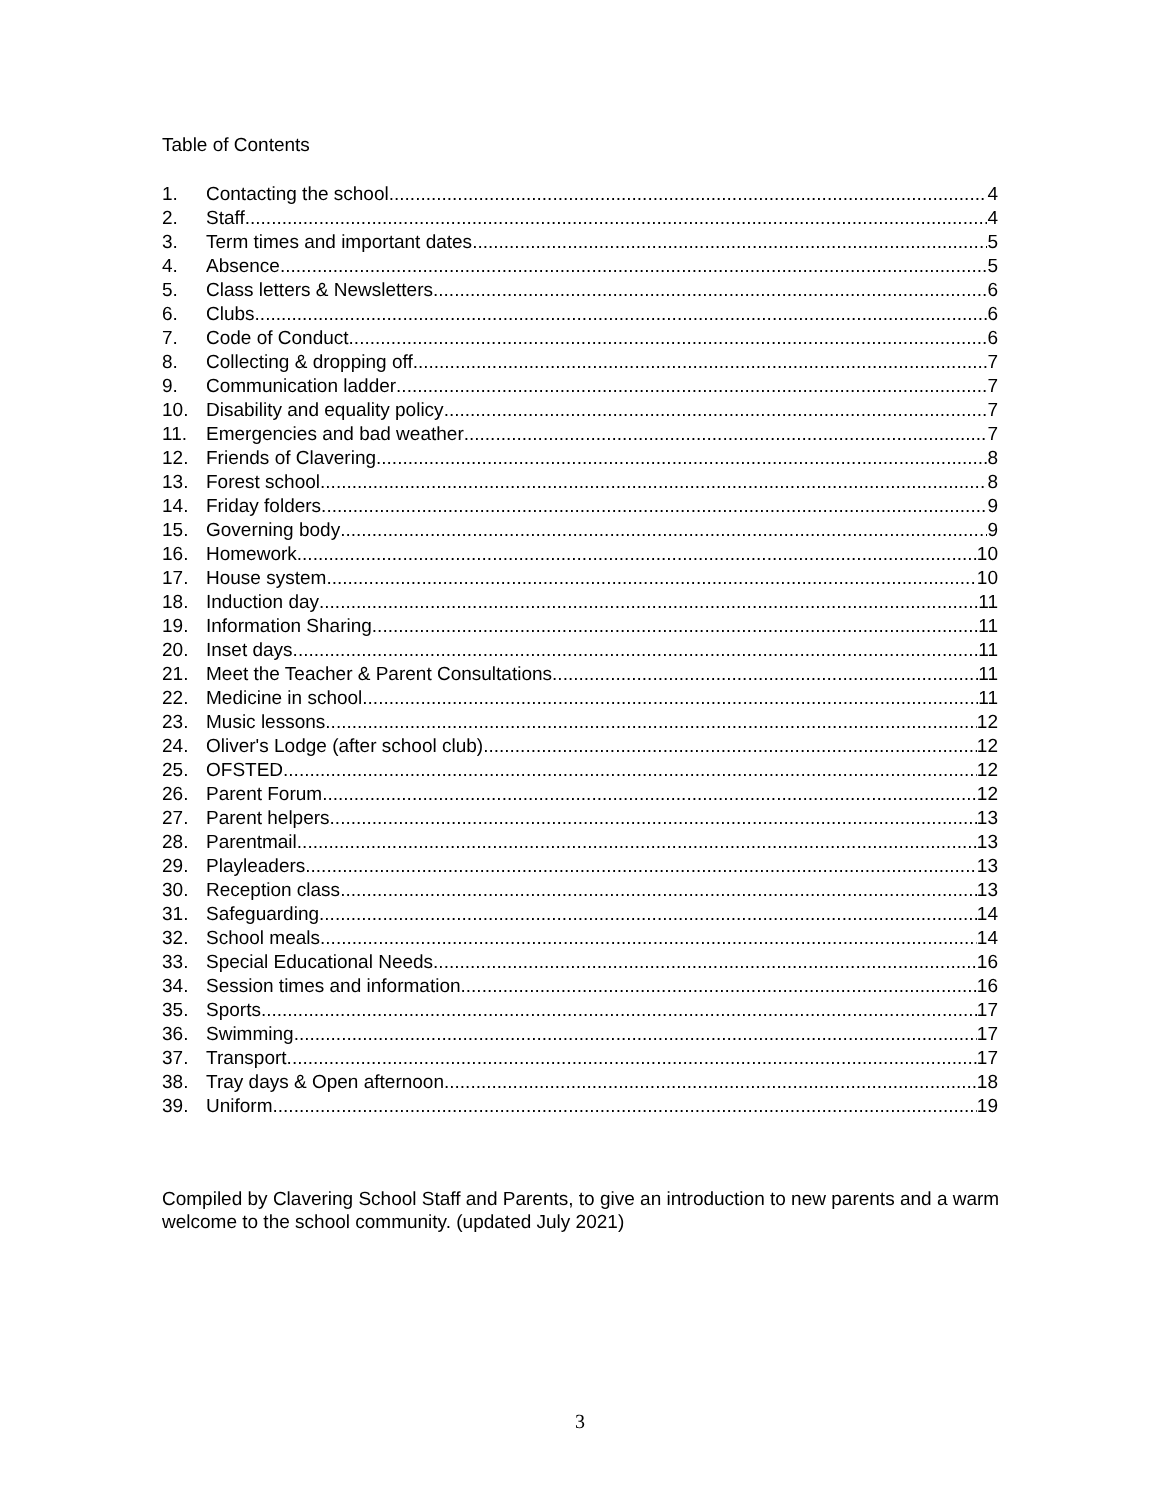Table of Contents
1. Contacting the school 4
2. Staff 4
3. Term times and important dates 5
4. Absence 5
5. Class letters & Newsletters 6
6. Clubs 6
7. Code of Conduct 6
8. Collecting & dropping off 7
9. Communication ladder 7
10. Disability and equality policy 7
11. Emergencies and bad weather 7
12. Friends of Clavering 8
13. Forest school 8
14. Friday folders 9
15. Governing body 9
16. Homework 10
17. House system 10
18. Induction day 11
19. Information Sharing 11
20. Inset days 11
21. Meet the Teacher & Parent Consultations 11
22. Medicine in school 11
23. Music lessons 12
24. Oliver's Lodge (after school club) 12
25. OFSTED 12
26. Parent Forum 12
27. Parent helpers 13
28. Parentmail 13
29. Playleaders 13
30. Reception class 13
31. Safeguarding 14
32. School meals 14
33. Special Educational Needs 16
34. Session times and information 16
35. Sports 17
36. Swimming 17
37. Transport 17
38. Tray days & Open afternoon 18
39. Uniform 19
Compiled by Clavering School Staff and Parents, to give an introduction to new parents and a warm welcome to the school community. (updated July 2021)
3